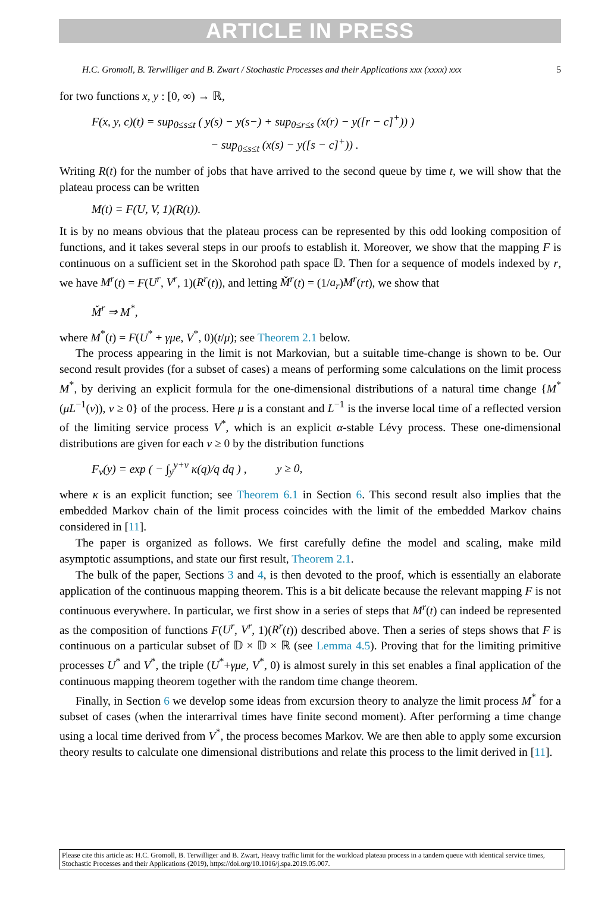ARTICLE IN PRESS
H.C. Gromoll, B. Terwilliger and B. Zwart / Stochastic Processes and their Applications xxx (xxxx) xxx 5
for two functions x, y : [0, ∞) → ℝ,
F(x, y, c)(t) = sup<sub>0≤s≤t</sub> ( y(s) − y(s−) + sup<sub>0≤r≤s</sub> (x(r) − y([r − c]<sup>+</sup>)) )
− sup<sub>0≤s≤t</sub> (x(s) − y([s − c]<sup>+</sup>)) .
Writing R(t) for the number of jobs that have arrived to the second queue by time t, we will show that the plateau process can be written
M(t) = F(U, V, 1)(R(t)).
It is by no means obvious that the plateau process can be represented by this odd looking composition of functions, and it takes several steps in our proofs to establish it. Moreover, we show that the mapping F is continuous on a sufficient set in the Skorohod path space 𝔻. Then for a sequence of models indexed by r, we have M<sup>r</sup>(t) = F(U<sup>r</sup>, V<sup>r</sup>, 1)(R<sup>r</sup>(t)), and letting M̌<sup>r</sup>(t) = (1/a<sub>r</sub>)M<sup>r</sup>(rt), we show that
M̌<sup>r</sup> ⇒ M<sup>*</sup>,
where M<sup>*</sup>(t) = F(U<sup>*</sup> + γμe, V<sup>*</sup>, 0)(t/μ); see Theorem 2.1 below.
The process appearing in the limit is not Markovian, but a suitable time-change is shown to be. Our second result provides (for a subset of cases) a means of performing some calculations on the limit process M<sup>*</sup>, by deriving an explicit formula for the one-dimensional distributions of a natural time change {M<sup>*</sup>(μL<sup>−1</sup>(v)), v ≥ 0} of the process. Here μ is a constant and L<sup>−1</sup> is the inverse local time of a reflected version of the limiting service process V<sup>*</sup>, which is an explicit α-stable Lévy process. These one-dimensional distributions are given for each v ≥ 0 by the distribution functions
F<sub>v</sub>(y) = exp ( − ∫<sub>y</sub><sup>y+v</sup> κ(q)/q dq ) , y ≥ 0,
where κ is an explicit function; see Theorem 6.1 in Section 6. This second result also implies that the embedded Markov chain of the limit process coincides with the limit of the embedded Markov chains considered in [11].
The paper is organized as follows. We first carefully define the model and scaling, make mild asymptotic assumptions, and state our first result, Theorem 2.1.
The bulk of the paper, Sections 3 and 4, is then devoted to the proof, which is essentially an elaborate application of the continuous mapping theorem. This is a bit delicate because the relevant mapping F is not continuous everywhere. In particular, we first show in a series of steps that M<sup>r</sup>(t) can indeed be represented as the composition of functions F(U<sup>r</sup>, V<sup>r</sup>, 1)(R<sup>r</sup>(t)) described above. Then a series of steps shows that F is continuous on a particular subset of 𝔻 × 𝔻 × ℝ (see Lemma 4.5). Proving that for the limiting primitive processes U<sup>*</sup> and V<sup>*</sup>, the triple (U<sup>*</sup>+γμe, V<sup>*</sup>, 0) is almost surely in this set enables a final application of the continuous mapping theorem together with the random time change theorem.
Finally, in Section 6 we develop some ideas from excursion theory to analyze the limit process M<sup>*</sup> for a subset of cases (when the interarrival times have finite second moment). After performing a time change using a local time derived from V<sup>*</sup>, the process becomes Markov. We are then able to apply some excursion theory results to calculate one dimensional distributions and relate this process to the limit derived in [11].
Please cite this article as: H.C. Gromoll, B. Terwilliger and B. Zwart, Heavy traffic limit for the workload plateau process in a tandem queue with identical service times, Stochastic Processes and their Applications (2019), https://doi.org/10.1016/j.spa.2019.05.007.